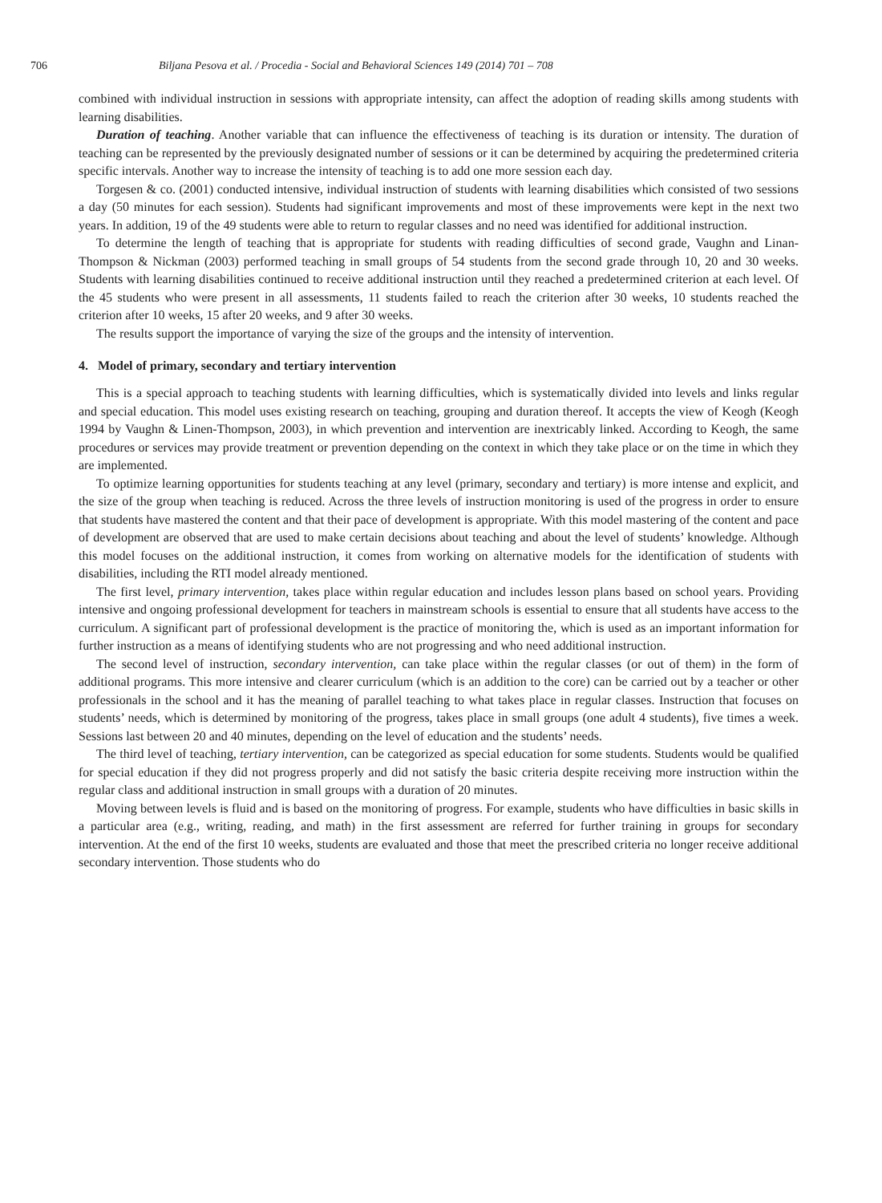706 Biljana Pesova et al. / Procedia - Social and Behavioral Sciences 149 (2014) 701 – 708
combined with individual instruction in sessions with appropriate intensity, can affect the adoption of reading skills among students with learning disabilities.
Duration of teaching. Another variable that can influence the effectiveness of teaching is its duration or intensity. The duration of teaching can be represented by the previously designated number of sessions or it can be determined by acquiring the predetermined criteria specific intervals. Another way to increase the intensity of teaching is to add one more session each day.
Torgesen & co. (2001) conducted intensive, individual instruction of students with learning disabilities which consisted of two sessions a day (50 minutes for each session). Students had significant improvements and most of these improvements were kept in the next two years. In addition, 19 of the 49 students were able to return to regular classes and no need was identified for additional instruction.
To determine the length of teaching that is appropriate for students with reading difficulties of second grade, Vaughn and Linan-Thompson & Nickman (2003) performed teaching in small groups of 54 students from the second grade through 10, 20 and 30 weeks. Students with learning disabilities continued to receive additional instruction until they reached a predetermined criterion at each level. Of the 45 students who were present in all assessments, 11 students failed to reach the criterion after 30 weeks, 10 students reached the criterion after 10 weeks, 15 after 20 weeks, and 9 after 30 weeks.
The results support the importance of varying the size of the groups and the intensity of intervention.
4. Model of primary, secondary and tertiary intervention
This is a special approach to teaching students with learning difficulties, which is systematically divided into levels and links regular and special education. This model uses existing research on teaching, grouping and duration thereof. It accepts the view of Keogh (Keogh 1994 by Vaughn & Linen-Thompson, 2003), in which prevention and intervention are inextricably linked. According to Keogh, the same procedures or services may provide treatment or prevention depending on the context in which they take place or on the time in which they are implemented.
To optimize learning opportunities for students teaching at any level (primary, secondary and tertiary) is more intense and explicit, and the size of the group when teaching is reduced. Across the three levels of instruction monitoring is used of the progress in order to ensure that students have mastered the content and that their pace of development is appropriate. With this model mastering of the content and pace of development are observed that are used to make certain decisions about teaching and about the level of students’ knowledge. Although this model focuses on the additional instruction, it comes from working on alternative models for the identification of students with disabilities, including the RTI model already mentioned.
The first level, primary intervention, takes place within regular education and includes lesson plans based on school years. Providing intensive and ongoing professional development for teachers in mainstream schools is essential to ensure that all students have access to the curriculum. A significant part of professional development is the practice of monitoring the, which is used as an important information for further instruction as a means of identifying students who are not progressing and who need additional instruction.
The second level of instruction, secondary intervention, can take place within the regular classes (or out of them) in the form of additional programs. This more intensive and clearer curriculum (which is an addition to the core) can be carried out by a teacher or other professionals in the school and it has the meaning of parallel teaching to what takes place in regular classes. Instruction that focuses on students’ needs, which is determined by monitoring of the progress, takes place in small groups (one adult 4 students), five times a week. Sessions last between 20 and 40 minutes, depending on the level of education and the students’ needs.
The third level of teaching, tertiary intervention, can be categorized as special education for some students. Students would be qualified for special education if they did not progress properly and did not satisfy the basic criteria despite receiving more instruction within the regular class and additional instruction in small groups with a duration of 20 minutes.
Moving between levels is fluid and is based on the monitoring of progress. For example, students who have difficulties in basic skills in a particular area (e.g., writing, reading, and math) in the first assessment are referred for further training in groups for secondary intervention. At the end of the first 10 weeks, students are evaluated and those that meet the prescribed criteria no longer receive additional secondary intervention. Those students who do